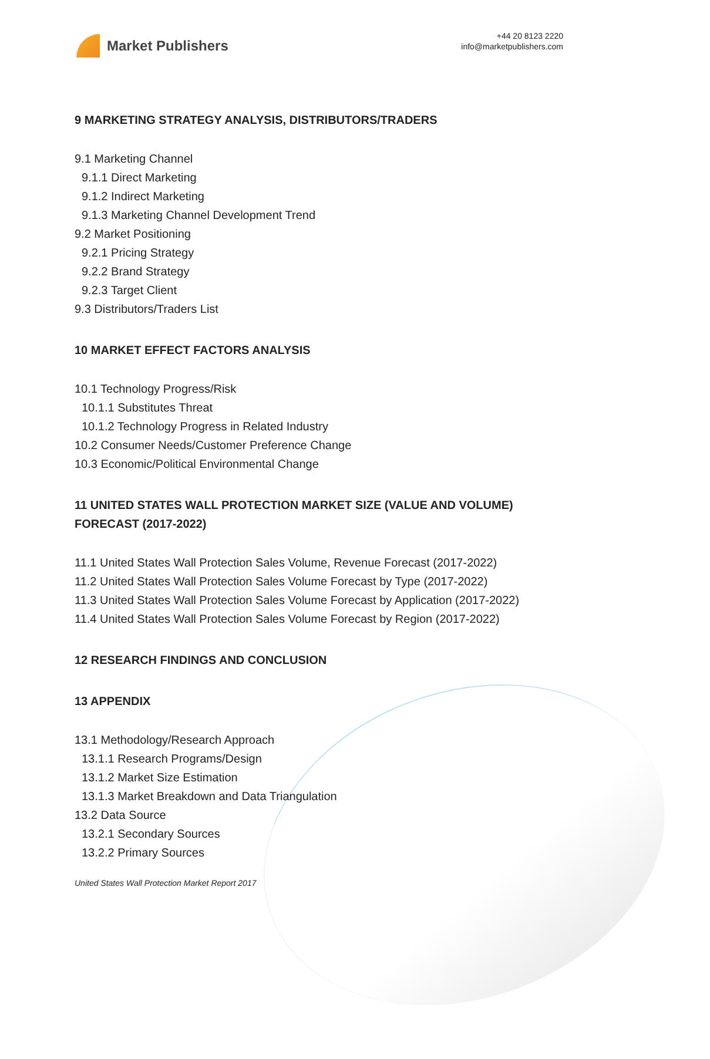Market Publishers
+44 20 8123 2220
info@marketpublishers.com
9 MARKETING STRATEGY ANALYSIS, DISTRIBUTORS/TRADERS
9.1 Marketing Channel
9.1.1 Direct Marketing
9.1.2 Indirect Marketing
9.1.3 Marketing Channel Development Trend
9.2 Market Positioning
9.2.1 Pricing Strategy
9.2.2 Brand Strategy
9.2.3 Target Client
9.3 Distributors/Traders List
10 MARKET EFFECT FACTORS ANALYSIS
10.1 Technology Progress/Risk
10.1.1 Substitutes Threat
10.1.2 Technology Progress in Related Industry
10.2 Consumer Needs/Customer Preference Change
10.3 Economic/Political Environmental Change
11 UNITED STATES WALL PROTECTION MARKET SIZE (VALUE AND VOLUME) FORECAST (2017-2022)
11.1 United States Wall Protection Sales Volume, Revenue Forecast (2017-2022)
11.2 United States Wall Protection Sales Volume Forecast by Type (2017-2022)
11.3 United States Wall Protection Sales Volume Forecast by Application (2017-2022)
11.4 United States Wall Protection Sales Volume Forecast by Region (2017-2022)
12 RESEARCH FINDINGS AND CONCLUSION
13 APPENDIX
13.1 Methodology/Research Approach
13.1.1 Research Programs/Design
13.1.2 Market Size Estimation
13.1.3 Market Breakdown and Data Triangulation
13.2 Data Source
13.2.1 Secondary Sources
13.2.2 Primary Sources
United States Wall Protection Market Report 2017